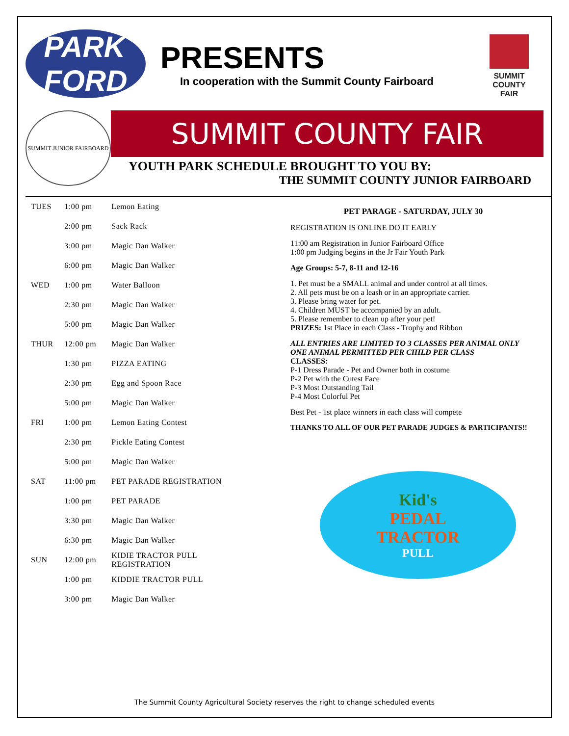PARK
FORD
PRESENTS
In cooperation with the Summit County Fairboard
SUMMIT COUNTY
FAIR
SUMMIT JUNIOR FAIRBOARD
SUMMIT COUNTY FAIR
YOUTH PARK SCHEDULE BROUGHT TO YOU BY:
THE SUMMIT COUNTY JUNIOR FAIRBOARD
| TUES | 1:00 pm | Lemon Eating |
| | 2:00 pm | Sack Rack |
| | 3:00 pm | Magic Dan Walker |
| | 6:00 pm | Magic Dan Walker |
| WED | 1:00 pm | Water Balloon |
| | 2:30 pm | Magic Dan Walker |
| | 5:00 pm | Magic Dan Walker |
| THUR | 12:00 pm | Magic Dan Walker |
| | 1:30 pm | PIZZA EATING |
| | 2:30 pm | Egg and Spoon Race |
| | 5:00 pm | Magic Dan Walker |
| FRI | 1:00 pm | Lemon Eating Contest |
| | 2:30 pm | Pickle Eating Contest |
| | 5:00 pm | Magic Dan Walker |
| SAT | 11:00 pm | PET PARADE REGISTRATION |
| | 1:00 pm | PET PARADE |
| | 3:30 pm | Magic Dan Walker |
| | 6:30 pm | Magic Dan Walker |
| SUN | 12:00 pm | KIDIE TRACTOR PULL REGISTRATION |
| | 1:00 pm | KIDDIE TRACTOR PULL |
| | 3:00 pm | Magic Dan Walker |
PET PARAGE - SATURDAY, JULY 30
REGISTRATION IS ONLINE DO IT EARLY
11:00 am Registration in Junior Fairboard Office
1:00 pm Judging begins in the Jr Fair Youth Park
Age Groups: 5-7, 8-11 and 12-16
1. Pet must be a SMALL animal and under control at all times.
2. All pets must be on a leash or in an appropriate carrier.
3. Please bring water for pet.
4. Children MUST be accompanied by an adult.
5. Please remember to clean up after your pet!
PRIZES: 1st Place in each Class - Trophy and Ribbon
ALL ENTRIES ARE LIMITED TO 3 CLASSES PER ANIMAL ONLY
ONE ANIMAL PERMITTED PER CHILD PER CLASS
CLASSES:
P-1 Dress Parade - Pet and Owner both in costume
P-2 Pet with the Cutest Face
P-3 Most Outstanding Tail
P-4 Most Colorful Pet
Best Pet - 1st place winners in each class will compete
THANKS TO ALL OF OUR PET PARADE JUDGES & PARTICIPANTS!!
Kid's
PEDAL
TRACTOR
PULL
The Summit County Agricultural Society reserves the right to change scheduled events